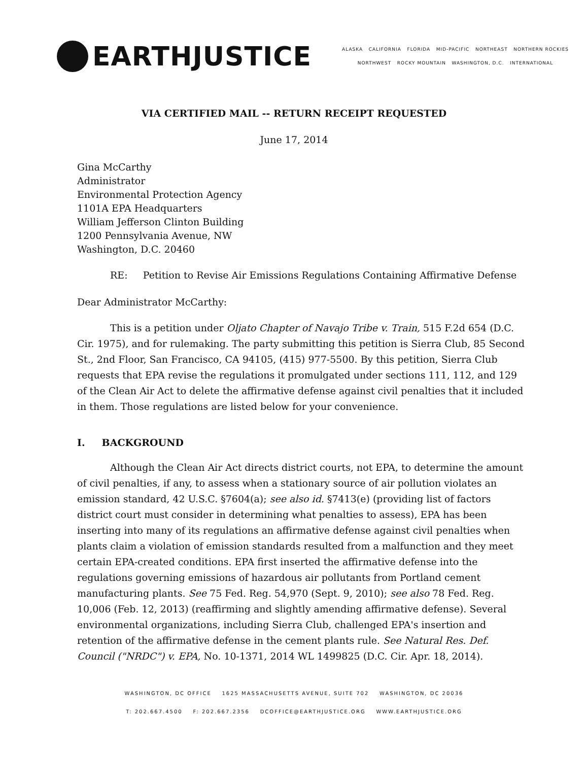EARTHJUSTICE
ALASKA CALIFORNIA FLORIDA MID-PACIFIC NORTHEAST NORTHERN ROCKIES
NORTHWEST ROCKY MOUNTAIN WASHINGTON, D.C. INTERNATIONAL
VIA CERTIFIED MAIL -- RETURN RECEIPT REQUESTED
June 17, 2014
Gina McCarthy
Administrator
Environmental Protection Agency
1101A EPA Headquarters
William Jefferson Clinton Building
1200 Pennsylvania Avenue, NW
Washington, D.C. 20460
RE: Petition to Revise Air Emissions Regulations Containing Affirmative Defense
Dear Administrator McCarthy:
This is a petition under Oljato Chapter of Navajo Tribe v. Train, 515 F.2d 654 (D.C. Cir. 1975), and for rulemaking. The party submitting this petition is Sierra Club, 85 Second St., 2nd Floor, San Francisco, CA 94105, (415) 977-5500. By this petition, Sierra Club requests that EPA revise the regulations it promulgated under sections 111, 112, and 129 of the Clean Air Act to delete the affirmative defense against civil penalties that it included in them. Those regulations are listed below for your convenience.
I. BACKGROUND
Although the Clean Air Act directs district courts, not EPA, to determine the amount of civil penalties, if any, to assess when a stationary source of air pollution violates an emission standard, 42 U.S.C. §7604(a); see also id. §7413(e) (providing list of factors district court must consider in determining what penalties to assess), EPA has been inserting into many of its regulations an affirmative defense against civil penalties when plants claim a violation of emission standards resulted from a malfunction and they meet certain EPA-created conditions. EPA first inserted the affirmative defense into the regulations governing emissions of hazardous air pollutants from Portland cement manufacturing plants. See 75 Fed. Reg. 54,970 (Sept. 9, 2010); see also 78 Fed. Reg. 10,006 (Feb. 12, 2013) (reaffirming and slightly amending affirmative defense). Several environmental organizations, including Sierra Club, challenged EPA's insertion and retention of the affirmative defense in the cement plants rule. See Natural Res. Def. Council ("NRDC") v. EPA, No. 10-1371, 2014 WL 1499825 (D.C. Cir. Apr. 18, 2014).
WASHINGTON, DC OFFICE 1625 MASSACHUSETTS AVENUE, SUITE 702 WASHINGTON, DC 20036
T: 202.667.4500 F: 202.667.2356 DCOFFICE@EARTHJUSTICE.ORG WWW.EARTHJUSTICE.ORG